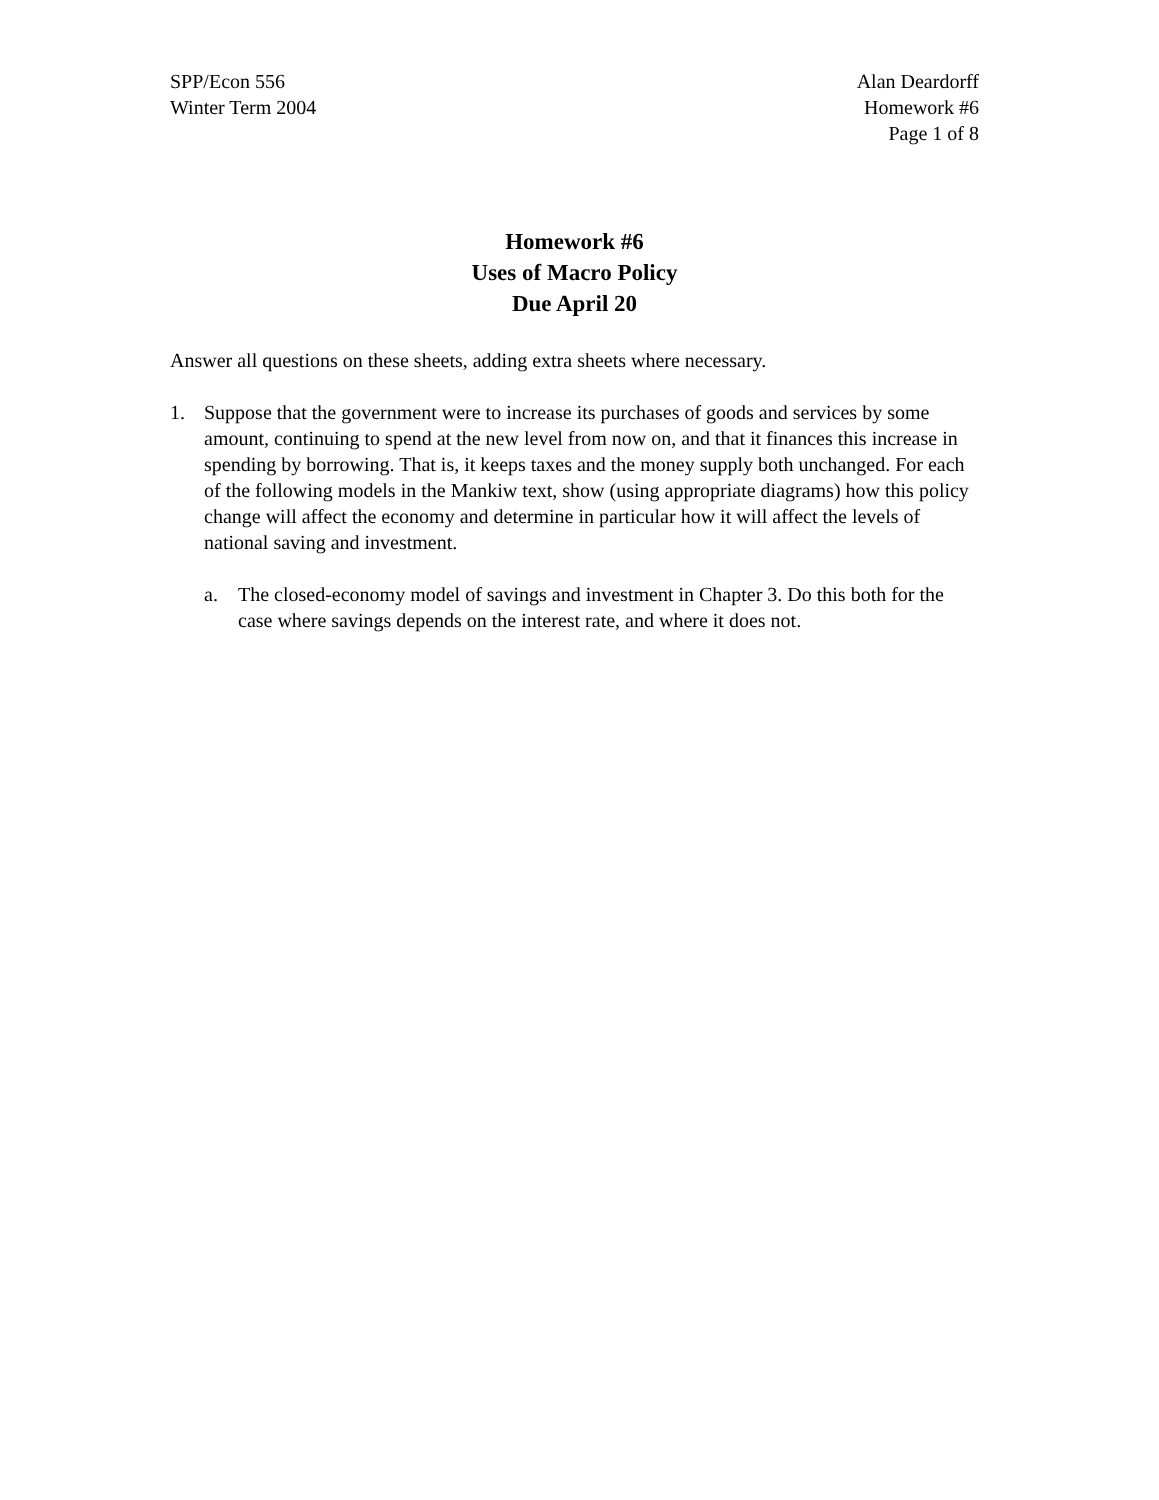SPP/Econ 556
Winter Term 2004
Alan Deardorff
Homework #6
Page 1 of 8
Homework #6
Uses of Macro Policy
Due April 20
Answer all questions on these sheets, adding extra sheets where necessary.
1. Suppose that the government were to increase its purchases of goods and services by some amount, continuing to spend at the new level from now on, and that it finances this increase in spending by borrowing. That is, it keeps taxes and the money supply both unchanged. For each of the following models in the Mankiw text, show (using appropriate diagrams) how this policy change will affect the economy and determine in particular how it will affect the levels of national saving and investment.
a. The closed-economy model of savings and investment in Chapter 3. Do this both for the case where savings depends on the interest rate, and where it does not.